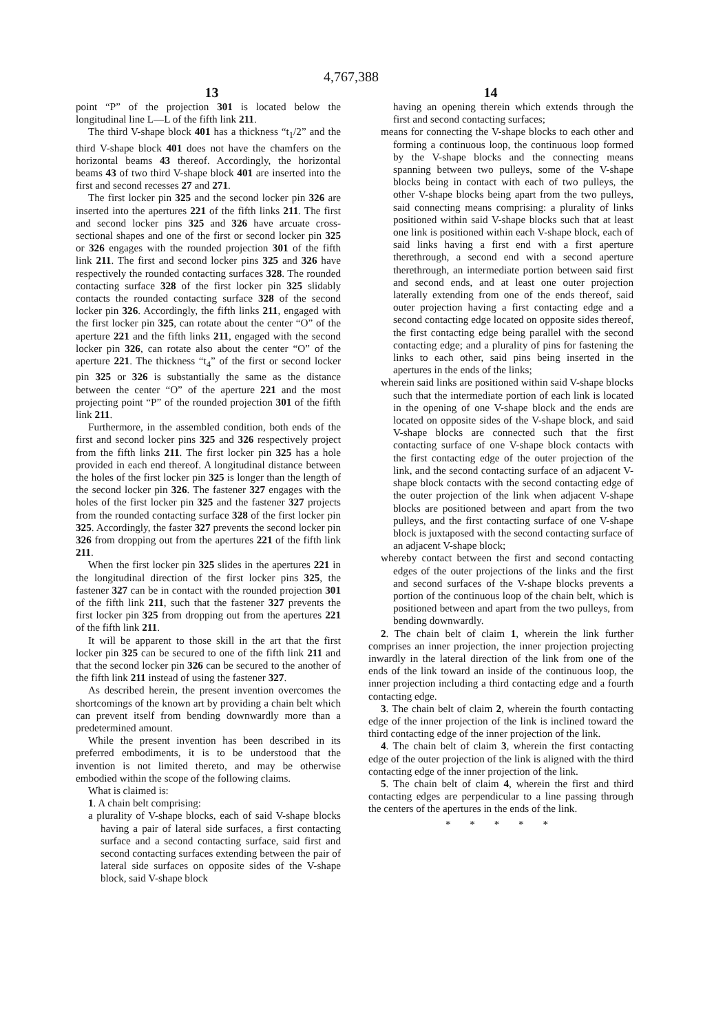4,767,388
13
14
point “P” of the projection 301 is located below the longitudinal line L—L of the fifth link 211.
The third V-shape block 401 has a thickness “t<sub>1</sub>/2” and the third V-shape block 401 does not have the chamfers on the horizontal beams 43 thereof. Accordingly, the horizontal beams 43 of two third V-shape block 401 are inserted into the first and second recesses 27 and 271.
The first locker pin 325 and the second locker pin 326 are inserted into the apertures 221 of the fifth links 211. The first and second locker pins 325 and 326 have arcuate cross-sectional shapes and one of the first or second locker pin 325 or 326 engages with the rounded projection 301 of the fifth link 211. The first and second locker pins 325 and 326 have respectively the rounded contacting surfaces 328. The rounded contacting surface 328 of the first locker pin 325 slidably contacts the rounded contacting surface 328 of the second locker pin 326. Accordingly, the fifth links 211, engaged with the first locker pin 325, can rotate about the center “O” of the aperture 221 and the fifth links 211, engaged with the second locker pin 326, can rotate also about the center “O” of the aperture 221. The thickness “t<sub>4</sub>” of the first or second locker pin 325 or 326 is substantially the same as the distance between the center “O” of the aperture 221 and the most projecting point “P” of the rounded projection 301 of the fifth link 211.
Furthermore, in the assembled condition, both ends of the first and second locker pins 325 and 326 respectively project from the fifth links 211. The first locker pin 325 has a hole provided in each end thereof. A longitudinal distance between the holes of the first locker pin 325 is longer than the length of the second locker pin 326. The fastener 327 engages with the holes of the first locker pin 325 and the fastener 327 projects from the rounded contacting surface 328 of the first locker pin 325. Accordingly, the faster 327 prevents the second locker pin 326 from dropping out from the apertures 221 of the fifth link 211.
When the first locker pin 325 slides in the apertures 221 in the longitudinal direction of the first locker pins 325, the fastener 327 can be in contact with the rounded projection 301 of the fifth link 211, such that the fastener 327 prevents the first locker pin 325 from dropping out from the apertures 221 of the fifth link 211.
It will be apparent to those skill in the art that the first locker pin 325 can be secured to one of the fifth link 211 and that the second locker pin 326 can be secured to the another of the fifth link 211 instead of using the fastener 327.
As described herein, the present invention overcomes the shortcomings of the known art by providing a chain belt which can prevent itself from bending downwardly more than a predetermined amount.
While the present invention has been described in its preferred embodiments, it is to be understood that the invention is not limited thereto, and may be otherwise embodied within the scope of the following claims.
What is claimed is:
1. A chain belt comprising:
a plurality of V-shape blocks, each of said V-shape blocks having a pair of lateral side surfaces, a first contacting surface and a second contacting surface, said first and second contacting surfaces extending between the pair of lateral side surfaces on opposite sides of the V-shape block, said V-shape block
having an opening therein which extends through the first and second contacting surfaces;
means for connecting the V-shape blocks to each other and forming a continuous loop, the continuous loop formed by the V-shape blocks and the connecting means spanning between two pulleys, some of the V-shape blocks being in contact with each of two pulleys, the other V-shape blocks being apart from the two pulleys, said connecting means comprising: a plurality of links positioned within said V-shape blocks such that at least one link is positioned within each V-shape block, each of said links having a first end with a first aperture therethrough, a second end with a second aperture therethrough, an intermediate portion between said first and second ends, and at least one outer projection laterally extending from one of the ends thereof, said outer projection having a first contacting edge and a second contacting edge located on opposite sides thereof, the first contacting edge being parallel with the second contacting edge; and a plurality of pins for fastening the links to each other, said pins being inserted in the apertures in the ends of the links;
wherein said links are positioned within said V-shape blocks such that the intermediate portion of each link is located in the opening of one V-shape block and the ends are located on opposite sides of the V-shape block, and said V-shape blocks are connected such that the first contacting surface of one V-shape block contacts with the first contacting edge of the outer projection of the link, and the second contacting surface of an adjacent V-shape block contacts with the second contacting edge of the outer projection of the link when adjacent V-shape blocks are positioned between and apart from the two pulleys, and the first contacting surface of one V-shape block is juxtaposed with the second contacting surface of an adjacent V-shape block;
whereby contact between the first and second contacting edges of the outer projections of the links and the first and second surfaces of the V-shape blocks prevents a portion of the continuous loop of the chain belt, which is positioned between and apart from the two pulleys, from bending downwardly.
2. The chain belt of claim 1, wherein the link further comprises an inner projection, the inner projection projecting inwardly in the lateral direction of the link from one of the ends of the link toward an inside of the continuous loop, the inner projection including a third contacting edge and a fourth contacting edge.
3. The chain belt of claim 2, wherein the fourth contacting edge of the inner projection of the link is inclined toward the third contacting edge of the inner projection of the link.
4. The chain belt of claim 3, wherein the first contacting edge of the outer projection of the link is aligned with the third contacting edge of the inner projection of the link.
5. The chain belt of claim 4, wherein the first and third contacting edges are perpendicular to a line passing through the centers of the apertures in the ends of the link.
* * * * *